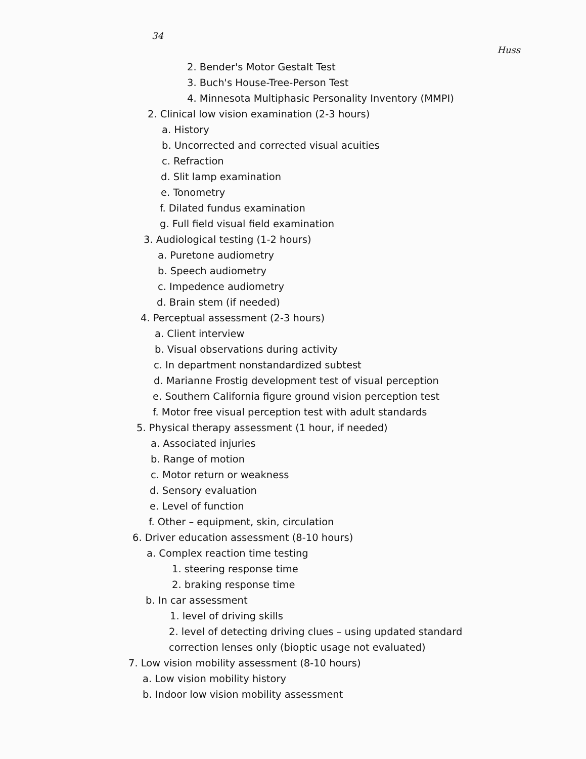34
Huss
2. Bender's Motor Gestalt Test
3. Buch's House-Tree-Person Test
4. Minnesota Multiphasic Personality Inventory (MMPI)
2. Clinical low vision examination (2-3 hours)
a. History
b. Uncorrected and corrected visual acuities
c. Refraction
d. Slit lamp examination
e. Tonometry
f. Dilated fundus examination
g. Full field visual field examination
3. Audiological testing (1-2 hours)
a. Puretone audiometry
b. Speech audiometry
c. Impedence audiometry
d. Brain stem (if needed)
4. Perceptual assessment (2-3 hours)
a. Client interview
b. Visual observations during activity
c. In department nonstandardized subtest
d. Marianne Frostig development test of visual perception
e. Southern California figure ground vision perception test
f. Motor free visual perception test with adult standards
5. Physical therapy assessment (1 hour, if needed)
a. Associated injuries
b. Range of motion
c. Motor return or weakness
d. Sensory evaluation
e. Level of function
f. Other – equipment, skin, circulation
6. Driver education assessment (8-10 hours)
a. Complex reaction time testing
1. steering response time
2. braking response time
b. In car assessment
1. level of driving skills
2. level of detecting driving clues – using updated standard
correction lenses only (bioptic usage not evaluated)
7. Low vision mobility assessment (8-10 hours)
a. Low vision mobility history
b. Indoor low vision mobility assessment